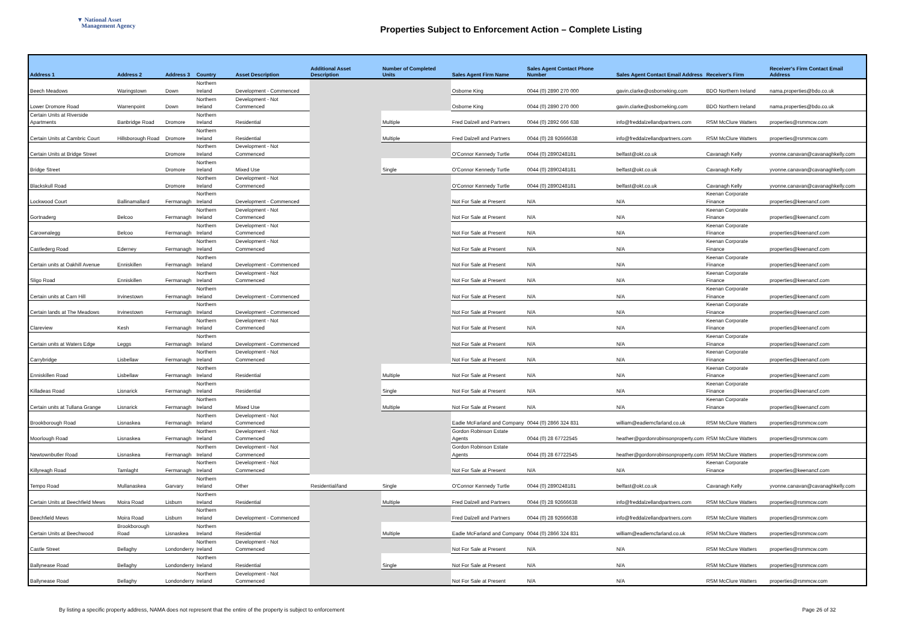▼ National Asset
Management Agency
Properties Subject to Enforcement Action – Complete Listing
| Address 1 | Address 2 | Address 3 | Country | Asset Description | Additional Asset Description | Number of Completed Units | Sales Agent Firm Name | Sales Agent Contact Phone Number | Sales Agent Contact Email Address | Receiver's Firm | Receiver's Firm Contact Email Address |
| --- | --- | --- | --- | --- | --- | --- | --- | --- | --- | --- | --- |
| Beech Meadows | Waringstown | Down | Northern Ireland | Development - Commenced | | | Osborne King | 0044 (0) 2890 270 000 | gavin.clarke@osborneking.com | BDO Northern Ireland | nama.properties@bdo.co.uk |
| Lower Dromore Road | Warrenpoint | Down | Northern Ireland | Development - Not Commenced | | | Osborne King | 0044 (0) 2890 270 000 | gavin.clarke@osborneking.com | BDO Northern Ireland | nama.properties@bdo.co.uk |
| Certain Units at Riverside Apartments | Banbridge Road | Dromore | Northern Ireland | Residential | | Multiple | Fred Dalzell and Partners | 0044 (0) 2892 666 638 | info@freddalzellandpartners.com | RSM McClure Watters | properties@rsmmcw.com |
| Certain Units at Cambric Court | Hillsborough Road | Dromore | Northern Ireland | Residential | | Multiple | Fred Dalzell and Partners | 0044 (0) 28 92666638 | info@freddalzellandpartners.com | RSM McClure Watters | properties@rsmmcw.com |
| Certain Units at Bridge Street | | Dromore | Northern Ireland | Development - Not Commenced | | | O'Connor Kennedy Turtle | 0044 (0) 2890248181 | belfast@okt.co.uk | Cavanagh Kelly | yvonne.canavan@cavanaghkelly.com |
| Bridge Street | | Dromore | Northern Ireland | Mixed Use | | Single | O'Connor Kennedy Turtle | 0044 (0) 2890248181 | belfast@okt.co.uk | Cavanagh Kelly | yvonne.canavan@cavanaghkelly.com |
| Blackskull Road | | Dromore | Northern Ireland | Development - Not Commenced | | | O'Connor Kennedy Turtle | 0044 (0) 2890248181 | belfast@okt.co.uk | Cavanagh Kelly | yvonne.canavan@cavanaghkelly.com |
| Lockwood Court | Ballinamallard | Fermanagh | Northern Ireland | Development - Commenced | | | Not For Sale at Present | N/A | N/A | Keenan Corporate Finance | properties@keenancf.com |
| Gortnaderg | Belcoo | Fermanagh | Northern Ireland | Development - Not Commenced | | | Not For Sale at Present | N/A | N/A | Keenan Corporate Finance | properties@keenancf.com |
| Carownalegg | Belcoo | Fermanagh | Northern Ireland | Development - Not Commenced | | | Not For Sale at Present | N/A | N/A | Keenan Corporate Finance | properties@keenancf.com |
| Castlederg Road | Ederney | Fermanagh | Northern Ireland | Development - Not Commenced | | | Not For Sale at Present | N/A | N/A | Keenan Corporate Finance | properties@keenancf.com |
| Certain units at Oakhill Avenue | Enniskillen | Fermanagh | Northern Ireland | Development - Commenced | | | Not For Sale at Present | N/A | N/A | Keenan Corporate Finance | properties@keenancf.com |
| Sligo Road | Enniskillen | Fermanagh | Northern Ireland | Development - Not Commenced | | | Not For Sale at Present | N/A | N/A | Keenan Corporate Finance | properties@keenancf.com |
| Certain units at Carn Hill | Irvinestown | Fermanagh | Northern Ireland | Development - Commenced | | | Not For Sale at Present | N/A | N/A | Keenan Corporate Finance | properties@keenancf.com |
| Certain lands at The Meadows | Irvinestown | Fermanagh | Northern Ireland | Development - Commenced | | | Not For Sale at Present | N/A | N/A | Keenan Corporate Finance | properties@keenancf.com |
| Clareview | Kesh | Fermanagh | Northern Ireland | Development - Not Commenced | | | Not For Sale at Present | N/A | N/A | Keenan Corporate Finance | properties@keenancf.com |
| Certain units at Waters Edge | Leggs | Fermanagh | Northern Ireland | Development - Commenced | | | Not For Sale at Present | N/A | N/A | Keenan Corporate Finance | properties@keenancf.com |
| Carrybridge | Lisbellaw | Fermanagh | Northern Ireland | Development - Not Commenced | | | Not For Sale at Present | N/A | N/A | Keenan Corporate Finance | properties@keenancf.com |
| Enniskillen Road | Lisbellaw | Fermanagh | Northern Ireland | Residential | | Multiple | Not For Sale at Present | N/A | N/A | Keenan Corporate Finance | properties@keenancf.com |
| Killadeas Road | Lisnarick | Fermanagh | Northern Ireland | Residential | | Single | Not For Sale at Present | N/A | N/A | Keenan Corporate Finance | properties@keenancf.com |
| Certain units at Tullana Grange | Lisnarick | Fermanagh | Northern Ireland | Mixed Use | | Multiple | Not For Sale at Present | N/A | N/A | Keenan Corporate Finance | properties@keenancf.com |
| Brookborough Road | Lisnaskea | Fermanagh | Northern Ireland | Development - Not Commenced | | | Eadie McFarland and Company | 0044 (0) 2866 324 831 | william@eadiemcfarland.co.uk | RSM McClure Watters | properties@rsmmcw.com |
| Moorlough Road | Lisnaskea | Fermanagh | Northern Ireland | Development - Not Commenced | | | Gordon Robinson Estate Agents | 0044 (0) 28 67722545 | heather@gordonrobinsonproperty.com | RSM McClure Watters | properties@rsmmcw.com |
| Newtownbutler Road | Lisnaskea | Fermanagh | Northern Ireland | Development - Not Commenced | | | Gordon Robinson Estate Agents | 0044 (0) 28 67722545 | heather@gordonrobinsonproperty.com | RSM McClure Watters | properties@rsmmcw.com |
| Killyreagh Road | Tamlaght | Fermanagh | Northern Ireland | Development - Not Commenced | | | Not For Sale at Present | N/A | N/A | Keenan Corporate Finance | properties@keenancf.com |
| Tempo Road | Mullanaskea | Garvary | Northern Ireland | Other | Residential/land | Single | O'Connor Kennedy Turtle | 0044 (0) 2890248181 | belfast@okt.co.uk | Cavanagh Kelly | yvonne.canavan@cavanaghkelly.com |
| Certain Units at Beechfield Mews | Moira Road | Lisburn | Northern Ireland | Residential | | Multiple | Fred Dalzell and Partners | 0044 (0) 28 92666638 | info@freddalzellandpartners.com | RSM McClure Watters | properties@rsmmcw.com |
| Beechfield Mews | Moira Road | Lisburn | Northern Ireland | Development - Commenced | | | Fred Dalzell and Partners | 0044 (0) 28 92666638 | info@freddalzellandpartners.com | RSM McClure Watters | properties@rsmmcw.com |
| Certain Units at Beechwood | Brookborough Road | Lisnaskea | Northern Ireland | Residential | | Multiple | Eadie McFarland and Company | 0044 (0) 2866 324 831 | william@eadiemcfarland.co.uk | RSM McClure Watters | properties@rsmmcw.com |
| Castle Street | Bellaghy | Londonderry | Northern Ireland | Development - Not Commenced | | | Not For Sale at Present | N/A | N/A | RSM McClure Watters | properties@rsmmcw.com |
| Ballynease Road | Bellaghy | Londonderry | Northern Ireland | Residential | | Single | Not For Sale at Present | N/A | N/A | RSM McClure Watters | properties@rsmmcw.com |
| Ballynease Road | Bellaghy | Londonderry | Northern Ireland | Development - Not Commenced | | | Not For Sale at Present | N/A | N/A | RSM McClure Watters | properties@rsmmcw.com |
By listing a specific property address, NAMA does not represent that the entire of the property is subject to enforcement Page 26 of 32